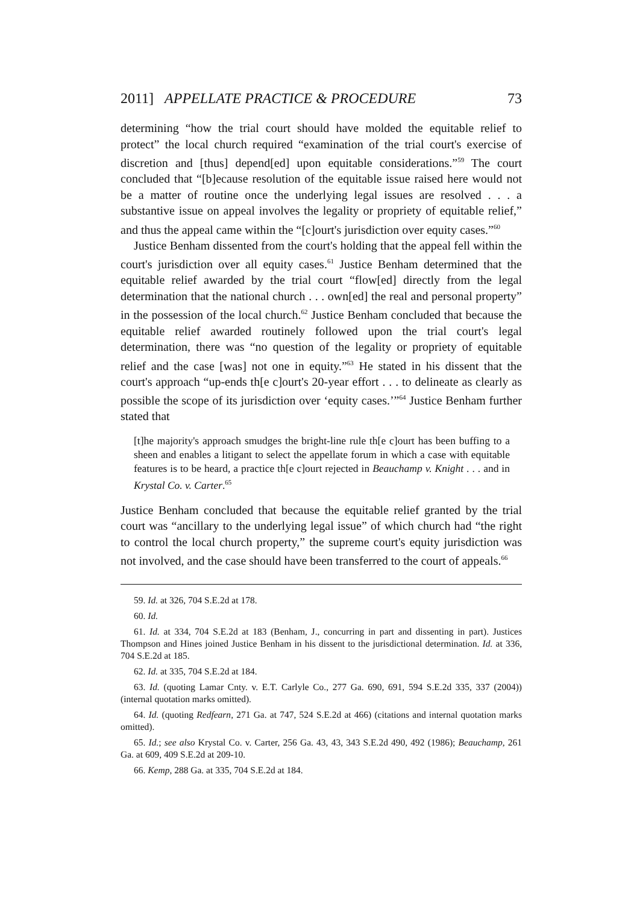2011] APPELLATE PRACTICE & PROCEDURE 73
determining “how the trial court should have molded the equitable relief to protect” the local church required “examination of the trial court's exercise of discretion and [thus] depend[ed] upon equitable considerations.”<sup>59</sup> The court concluded that “[b]ecause resolution of the equitable issue raised here would not be a matter of routine once the underlying legal issues are resolved . . . a substantive issue on appeal involves the legality or propriety of equitable relief,” and thus the appeal came within the “[c]ourt's jurisdiction over equity cases.”<sup>60</sup>
Justice Benham dissented from the court's holding that the appeal fell within the court's jurisdiction over all equity cases.<sup>61</sup> Justice Benham determined that the equitable relief awarded by the trial court “flow[ed] directly from the legal determination that the national church . . . own[ed] the real and personal property” in the possession of the local church.<sup>62</sup> Justice Benham concluded that because the equitable relief awarded routinely followed upon the trial court's legal determination, there was “no question of the legality or propriety of equitable relief and the case [was] not one in equity.”<sup>63</sup> He stated in his dissent that the court's approach “up-ends th[e c]ourt's 20-year effort . . . to delineate as clearly as possible the scope of its jurisdiction over ‘equity cases.’”<sup>64</sup> Justice Benham further stated that
[t]he majority's approach smudges the bright-line rule th[e c]ourt has been buffing to a sheen and enables a litigant to select the appellate forum in which a case with equitable features is to be heard, a practice th[e c]ourt rejected in Beauchamp v. Knight . . . and in Krystal Co. v. Carter.<sup>65</sup>
Justice Benham concluded that because the equitable relief granted by the trial court was “ancillary to the underlying legal issue” of which church had “the right to control the local church property,” the supreme court's equity jurisdiction was not involved, and the case should have been transferred to the court of appeals.<sup>66</sup>
59. Id. at 326, 704 S.E.2d at 178.
60. Id.
61. Id. at 334, 704 S.E.2d at 183 (Benham, J., concurring in part and dissenting in part). Justices Thompson and Hines joined Justice Benham in his dissent to the jurisdictional determination. Id. at 336, 704 S.E.2d at 185.
62. Id. at 335, 704 S.E.2d at 184.
63. Id. (quoting Lamar Cnty. v. E.T. Carlyle Co., 277 Ga. 690, 691, 594 S.E.2d 335, 337 (2004)) (internal quotation marks omitted).
64. Id. (quoting Redfearn, 271 Ga. at 747, 524 S.E.2d at 466) (citations and internal quotation marks omitted).
65. Id.; see also Krystal Co. v. Carter, 256 Ga. 43, 43, 343 S.E.2d 490, 492 (1986); Beauchamp, 261 Ga. at 609, 409 S.E.2d at 209-10.
66. Kemp, 288 Ga. at 335, 704 S.E.2d at 184.